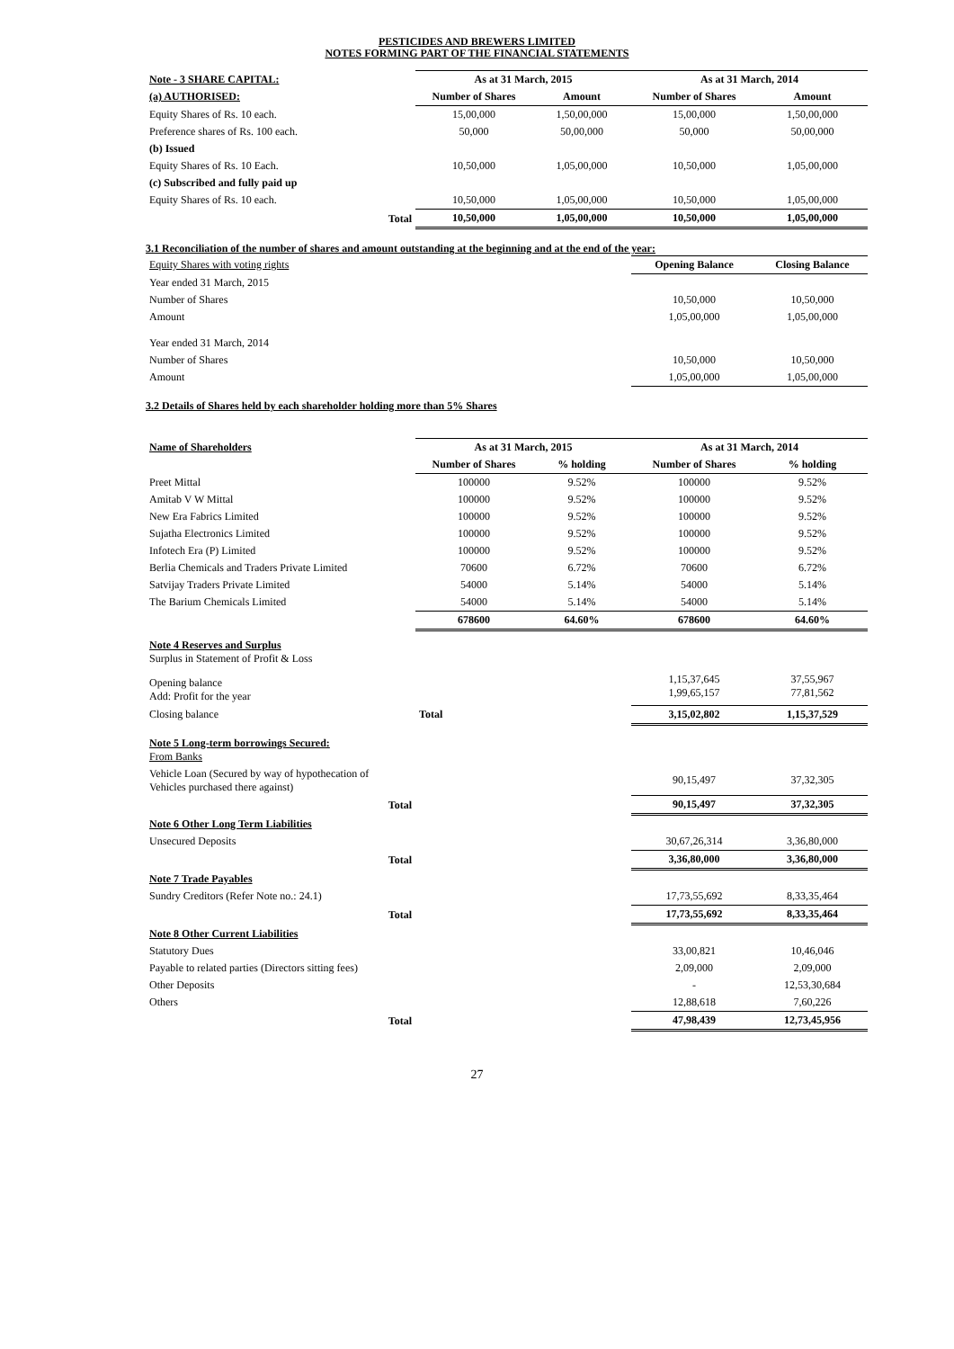PESTICIDES AND BREWERS LIMITED
NOTES FORMING PART OF THE FINANCIAL STATEMENTS
| Note - 3 SHARE CAPITAL: | As at 31 March, 2015 | | As at 31 March, 2014 | |
| (a) AUTHORISED: | Number of Shares | Amount | Number of Shares | Amount |
| Equity Shares of Rs. 10 each. | 15,00,000 | 1,50,00,000 | 15,00,000 | 1,50,00,000 |
| Preference shares of Rs. 100 each. | 50,000 | 50,00,000 | 50,000 | 50,00,000 |
| (b) Issued | | | | |
| Equity Shares of Rs. 10 Each. | 10,50,000 | 1,05,00,000 | 10,50,000 | 1,05,00,000 |
| (c) Subscribed and fully paid up | | | | |
| Equity Shares of Rs. 10 each. | 10,50,000 | 1,05,00,000 | 10,50,000 | 1,05,00,000 |
| Total | 10,50,000 | 1,05,00,000 | 10,50,000 | 1,05,00,000 |
3.1 Reconciliation of the number of shares and amount outstanding at the beginning and at the end of the year:
| Equity Shares with voting rights | Opening Balance | Closing Balance |
| Year ended 31 March, 2015 | | |
| Number of Shares | 10,50,000 | 10,50,000 |
| Amount | 1,05,00,000 | 1,05,00,000 |
| Year ended 31 March, 2014 | | |
| Number of Shares | 10,50,000 | 10,50,000 |
| Amount | 1,05,00,000 | 1,05,00,000 |
3.2 Details of Shares held by each shareholder holding more than 5% Shares
| Name of Shareholders | As at 31 March, 2015 | | As at 31 March, 2014 | |
| | Number of Shares | % holding | Number of Shares | % holding |
| Preet Mittal | 100000 | 9.52% | 100000 | 9.52% |
| Amitab V W Mittal | 100000 | 9.52% | 100000 | 9.52% |
| New Era Fabrics Limited | 100000 | 9.52% | 100000 | 9.52% |
| Sujatha Electronics Limited | 100000 | 9.52% | 100000 | 9.52% |
| Infotech Era (P) Limited | 100000 | 9.52% | 100000 | 9.52% |
| Berlia Chemicals and Traders Private Limited | 70600 | 6.72% | 70600 | 6.72% |
| Satvijay Traders Private Limited | 54000 | 5.14% | 54000 | 5.14% |
| The Barium Chemicals Limited | 54000 | 5.14% | 54000 | 5.14% |
| | 678600 | 64.60% | 678600 | 64.60% |
| Note 4 Reserves and Surplus Surplus in Statement of Profit & Loss | | | |
| Opening balance Add: Profit for the year | | 1,15,37,645 1,99,65,157 | 37,55,967 77,81,562 |
| Closing balance | Total | 3,15,02,802 | 1,15,37,529 |
| Note 5 Long-term borrowings Secured: From Banks | | | |
| Vehicle Loan (Secured by way of hypothecation of Vehicles purchased there against) | | 90,15,497 | 37,32,305 |
| Total | | 90,15,497 | 37,32,305 |
| Note 6 Other Long Term Liabilities | | | |
| Unsecured Deposits | | 30,67,26,314 | 3,36,80,000 |
| Total | | 3,36,80,000 | 3,36,80,000 |
| Note 7 Trade Payables | | | |
| Sundry Creditors (Refer Note no.: 24.1) | | 17,73,55,692 | 8,33,35,464 |
| Total | | 17,73,55,692 | 8,33,35,464 |
| Note 8 Other Current Liabilities | | | |
| Statutory Dues | | 33,00,821 | 10,46,046 |
| Payable to related parties (Directors sitting fees) | | 2,09,000 | 2,09,000 |
| Other Deposits | | - | 12,53,30,684 |
| Others | | 12,88,618 | 7,60,226 |
| Total | | 47,98,439 | 12,73,45,956 |
27